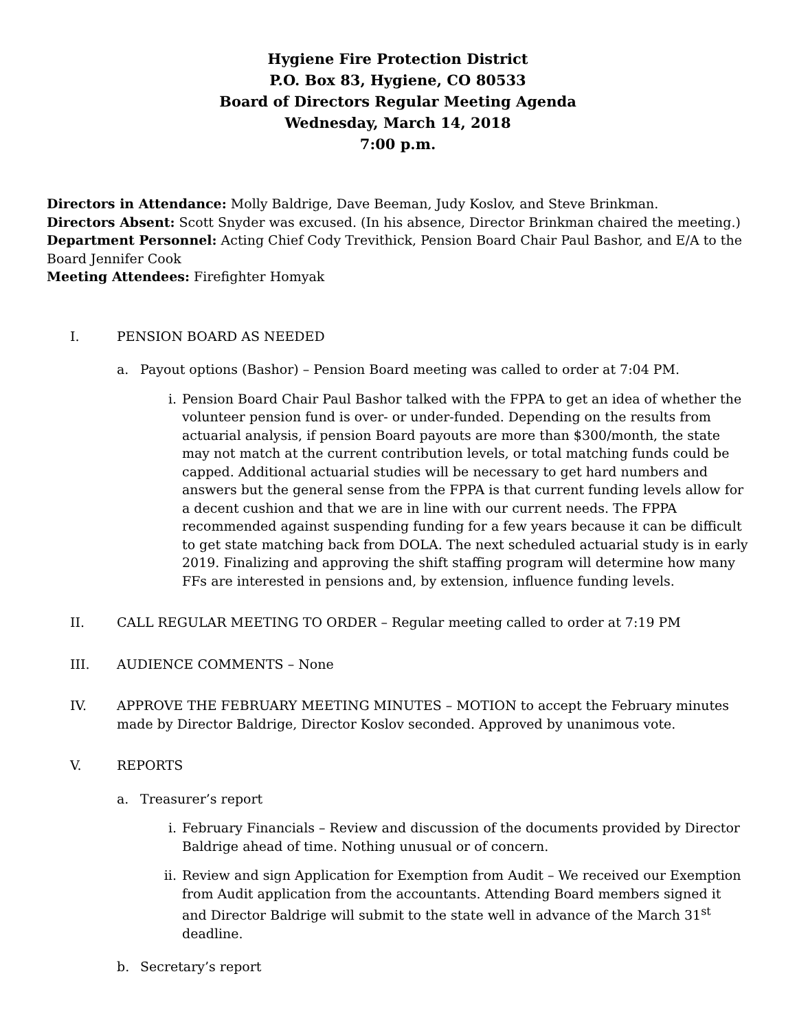Hygiene Fire Protection District
P.O. Box 83, Hygiene, CO 80533
Board of Directors Regular Meeting Agenda
Wednesday, March 14, 2018
7:00 p.m.
Directors in Attendance: Molly Baldrige, Dave Beeman, Judy Koslov, and Steve Brinkman.
Directors Absent: Scott Snyder was excused. (In his absence, Director Brinkman chaired the meeting.)
Department Personnel: Acting Chief Cody Trevithick, Pension Board Chair Paul Bashor, and E/A to the Board Jennifer Cook
Meeting Attendees: Firefighter Homyak
I. PENSION BOARD AS NEEDED
a. Payout options (Bashor) – Pension Board meeting was called to order at 7:04 PM.
i. Pension Board Chair Paul Bashor talked with the FPPA to get an idea of whether the volunteer pension fund is over- or under-funded. Depending on the results from actuarial analysis, if pension Board payouts are more than $300/month, the state may not match at the current contribution levels, or total matching funds could be capped. Additional actuarial studies will be necessary to get hard numbers and answers but the general sense from the FPPA is that current funding levels allow for a decent cushion and that we are in line with our current needs. The FPPA recommended against suspending funding for a few years because it can be difficult to get state matching back from DOLA. The next scheduled actuarial study is in early 2019. Finalizing and approving the shift staffing program will determine how many FFs are interested in pensions and, by extension, influence funding levels.
II. CALL REGULAR MEETING TO ORDER – Regular meeting called to order at 7:19 PM
III. AUDIENCE COMMENTS – None
IV. APPROVE THE FEBRUARY MEETING MINUTES – MOTION to accept the February minutes made by Director Baldrige, Director Koslov seconded. Approved by unanimous vote.
V. REPORTS
a. Treasurer’s report
i. February Financials – Review and discussion of the documents provided by Director Baldrige ahead of time. Nothing unusual or of concern.
ii. Review and sign Application for Exemption from Audit – We received our Exemption from Audit application from the accountants. Attending Board members signed it and Director Baldrige will submit to the state well in advance of the March 31<sup>st</sup> deadline.
b. Secretary’s report